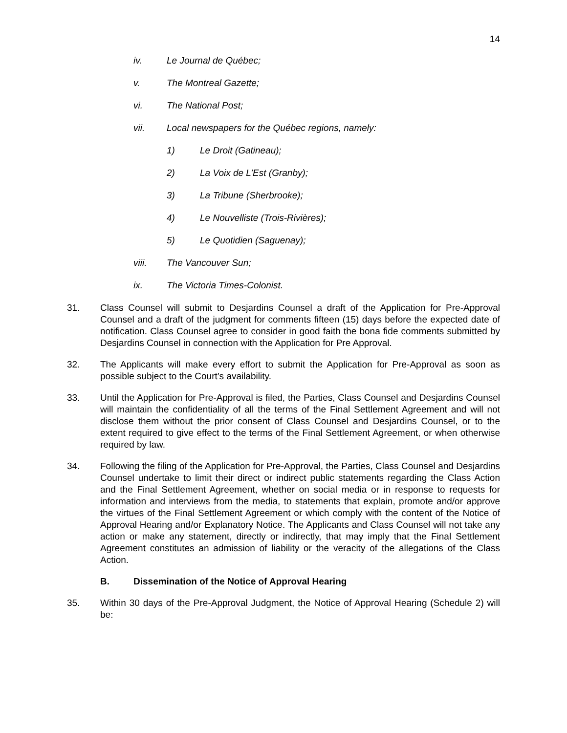14
iv. Le Journal de Québec;
v. The Montreal Gazette;
vi. The National Post;
vii. Local newspapers for the Québec regions, namely:
1) Le Droit (Gatineau);
2) La Voix de L’Est (Granby);
3) La Tribune (Sherbrooke);
4) Le Nouvelliste (Trois-Rivières);
5) Le Quotidien (Saguenay);
viii. The Vancouver Sun;
ix. The Victoria Times-Colonist.
31. Class Counsel will submit to Desjardins Counsel a draft of the Application for Pre-Approval Counsel and a draft of the judgment for comments fifteen (15) days before the expected date of notification. Class Counsel agree to consider in good faith the bona fide comments submitted by Desjardins Counsel in connection with the Application for Pre Approval.
32. The Applicants will make every effort to submit the Application for Pre-Approval as soon as possible subject to the Court’s availability.
33. Until the Application for Pre-Approval is filed, the Parties, Class Counsel and Desjardins Counsel will maintain the confidentiality of all the terms of the Final Settlement Agreement and will not disclose them without the prior consent of Class Counsel and Desjardins Counsel, or to the extent required to give effect to the terms of the Final Settlement Agreement, or when otherwise required by law.
34. Following the filing of the Application for Pre-Approval, the Parties, Class Counsel and Desjardins Counsel undertake to limit their direct or indirect public statements regarding the Class Action and the Final Settlement Agreement, whether on social media or in response to requests for information and interviews from the media, to statements that explain, promote and/or approve the virtues of the Final Settlement Agreement or which comply with the content of the Notice of Approval Hearing and/or Explanatory Notice. The Applicants and Class Counsel will not take any action or make any statement, directly or indirectly, that may imply that the Final Settlement Agreement constitutes an admission of liability or the veracity of the allegations of the Class Action.
B. Dissemination of the Notice of Approval Hearing
35. Within 30 days of the Pre-Approval Judgment, the Notice of Approval Hearing (Schedule 2) will be: